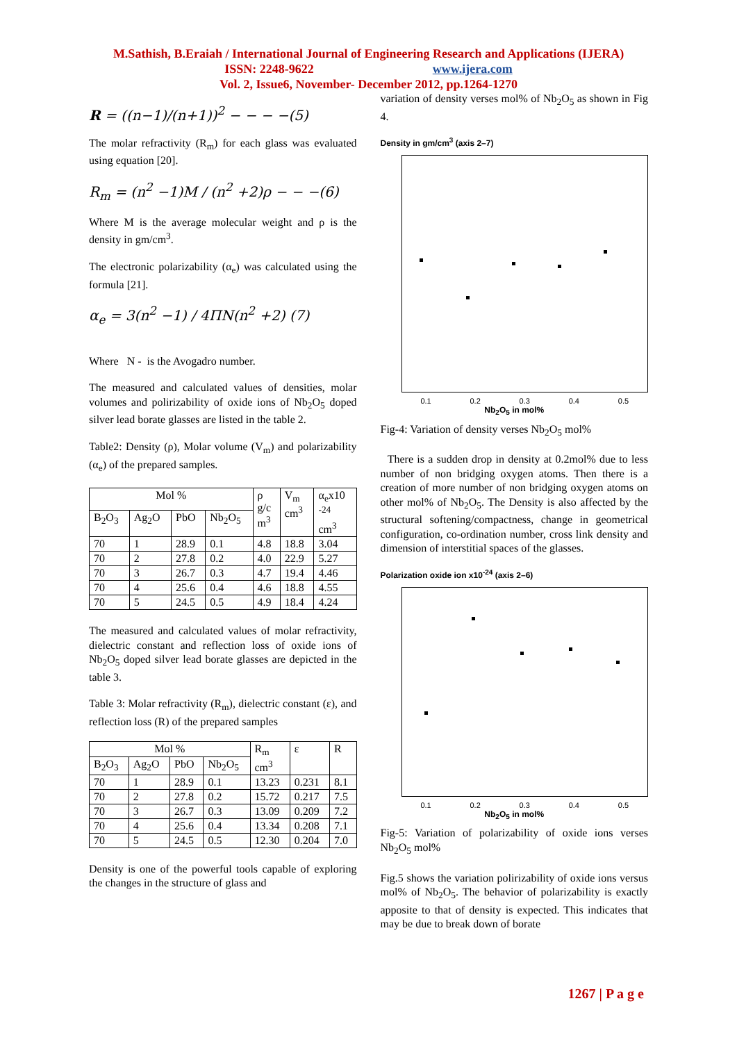M.Sathish, B.Eraiah / International Journal of Engineering Research and Applications (IJERA)
ISSN: 2248-9622 www.ijera.com
Vol. 2, Issue6, November- December 2012, pp.1264-1270
R = ((n−1)/(n+1))<sup>2</sup> − − − −(5)
The molar refractivity (R<sub>m</sub>) for each glass was evaluated using equation [20].
R<sub>m</sub> = (n<sup>2</sup> −1)M / (n<sup>2</sup> +2)ρ − − −(6)
Where M is the average molecular weight and ρ is the density in gm/cm<sup>3</sup>.
The electronic polarizability (α<sub>e</sub>) was calculated using the formula [21].
α<sub>e</sub> = 3(n<sup>2</sup> −1) / 4ΠN(n<sup>2</sup> +2) (7)
Where N - is the Avogadro number.
The measured and calculated values of densities, molar volumes and polirizability of oxide ions of Nb<sub>2</sub>O<sub>5</sub> doped silver lead borate glasses are listed in the table 2.
Table2: Density (ρ), Molar volume (V<sub>m</sub>) and polarizability (α<sub>e</sub>) of the prepared samples.
| Mol % | | | | ρ g/c m<sup>3</sup> | V<sub>m</sub> cm<sup>3</sup> | α<sub>e</sub>x10 <sup>-24</sup> cm<sup>3</sup> |
| --- | --- | --- | --- | --- | --- | --- |
| B<sub>2</sub>O<sub>3</sub> | Ag<sub>2</sub>O | PbO | Nb<sub>2</sub>O<sub>5</sub> | | | |
| 70 | 1 | 28.9 | 0.1 | 4.8 | 18.8 | 3.04 |
| 70 | 2 | 27.8 | 0.2 | 4.0 | 22.9 | 5.27 |
| 70 | 3 | 26.7 | 0.3 | 4.7 | 19.4 | 4.46 |
| 70 | 4 | 25.6 | 0.4 | 4.6 | 18.8 | 4.55 |
| 70 | 5 | 24.5 | 0.5 | 4.9 | 18.4 | 4.24 |
The measured and calculated values of molar refractivity, dielectric constant and reflection loss of oxide ions of Nb<sub>2</sub>O<sub>5</sub> doped silver lead borate glasses are depicted in the table 3.
Table 3: Molar refractivity (R<sub>m</sub>), dielectric constant (ε), and reflection loss (R) of the prepared samples
| Mol % | | | | R<sub>m</sub> cm<sup>3</sup> | ε | R |
| --- | --- | --- | --- | --- | --- | --- |
| B<sub>2</sub>O<sub>3</sub> | Ag<sub>2</sub>O | PbO | Nb<sub>2</sub>O<sub>5</sub> | | | |
| 70 | 1 | 28.9 | 0.1 | 13.23 | 0.231 | 8.1 |
| 70 | 2 | 27.8 | 0.2 | 15.72 | 0.217 | 7.5 |
| 70 | 3 | 26.7 | 0.3 | 13.09 | 0.209 | 7.2 |
| 70 | 4 | 25.6 | 0.4 | 13.34 | 0.208 | 7.1 |
| 70 | 5 | 24.5 | 0.5 | 12.30 | 0.204 | 7.0 |
Density is one of the powerful tools capable of exploring the changes in the structure of glass and
variation of density verses mol% of Nb<sub>2</sub>O<sub>5</sub> as shown in Fig 4.
Density in gm/cm<sup>3</sup> (axis 2–7)
0.1 0.2 0.3 0.4 0.5
Nb<sub>2</sub>O<sub>5</sub> in mol%
Fig-4: Variation of density verses Nb<sub>2</sub>O<sub>5</sub> mol%
There is a sudden drop in density at 0.2mol% due to less number of non bridging oxygen atoms. Then there is a creation of more number of non bridging oxygen atoms on other mol% of Nb<sub>2</sub>O<sub>5</sub>. The Density is also affected by the structural softening/compactness, change in geometrical configuration, co-ordination number, cross link density and dimension of interstitial spaces of the glasses.
Polarization oxide ion x10<sup>-24</sup> (axis 2–6)
0.1 0.2 0.3 0.4 0.5
Nb<sub>2</sub>O<sub>5</sub> in mol%
Fig-5: Variation of polarizability of oxide ions verses Nb<sub>2</sub>O<sub>5</sub> mol%
Fig.5 shows the variation polirizability of oxide ions versus mol% of Nb<sub>2</sub>O<sub>5</sub>. The behavior of polarizability is exactly apposite to that of density is expected. This indicates that may be due to break down of borate
1267 | P a g e